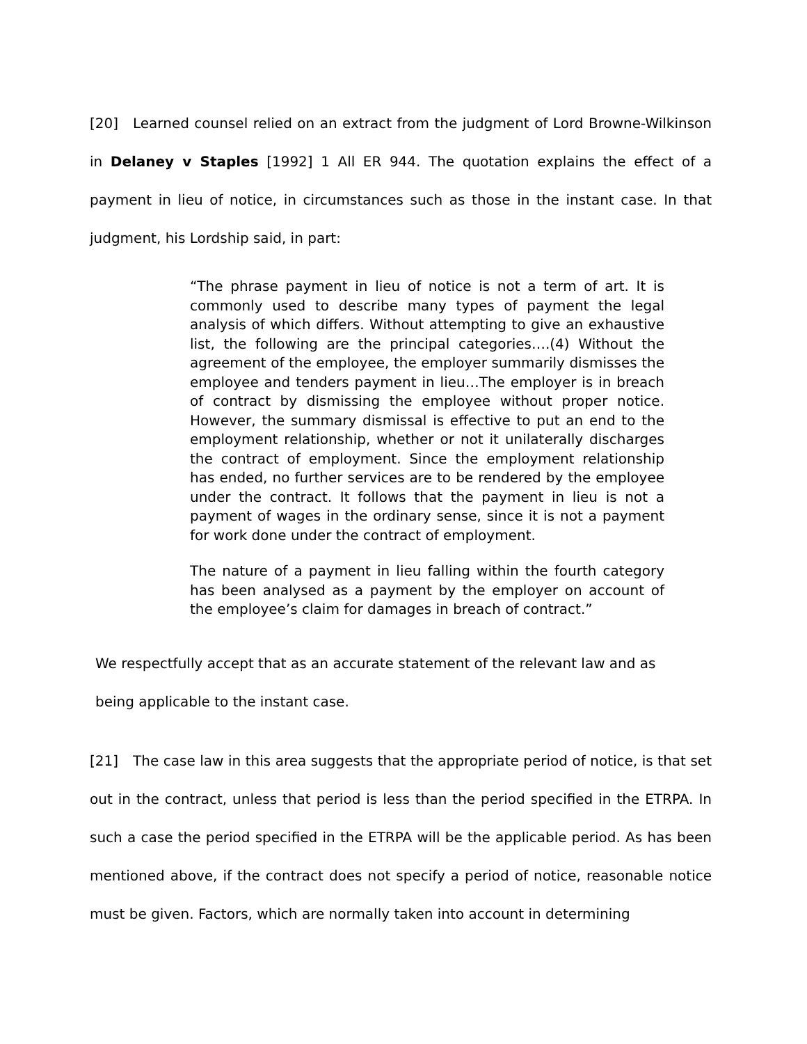[20] Learned counsel relied on an extract from the judgment of Lord Browne-Wilkinson in Delaney v Staples [1992] 1 All ER 944. The quotation explains the effect of a payment in lieu of notice, in circumstances such as those in the instant case. In that judgment, his Lordship said, in part:
“The phrase payment in lieu of notice is not a term of art. It is commonly used to describe many types of payment the legal analysis of which differs. Without attempting to give an exhaustive list, the following are the principal categories….(4) Without the agreement of the employee, the employer summarily dismisses the employee and tenders payment in lieu…The employer is in breach of contract by dismissing the employee without proper notice. However, the summary dismissal is effective to put an end to the employment relationship, whether or not it unilaterally discharges the contract of employment. Since the employment relationship has ended, no further services are to be rendered by the employee under the contract. It follows that the payment in lieu is not a payment of wages in the ordinary sense, since it is not a payment for work done under the contract of employment.
The nature of a payment in lieu falling within the fourth category has been analysed as a payment by the employer on account of the employee’s claim for damages in breach of contract.”
We respectfully accept that as an accurate statement of the relevant law and as being applicable to the instant case.
[21] The case law in this area suggests that the appropriate period of notice, is that set out in the contract, unless that period is less than the period specified in the ETRPA. In such a case the period specified in the ETRPA will be the applicable period. As has been mentioned above, if the contract does not specify a period of notice, reasonable notice must be given. Factors, which are normally taken into account in determining